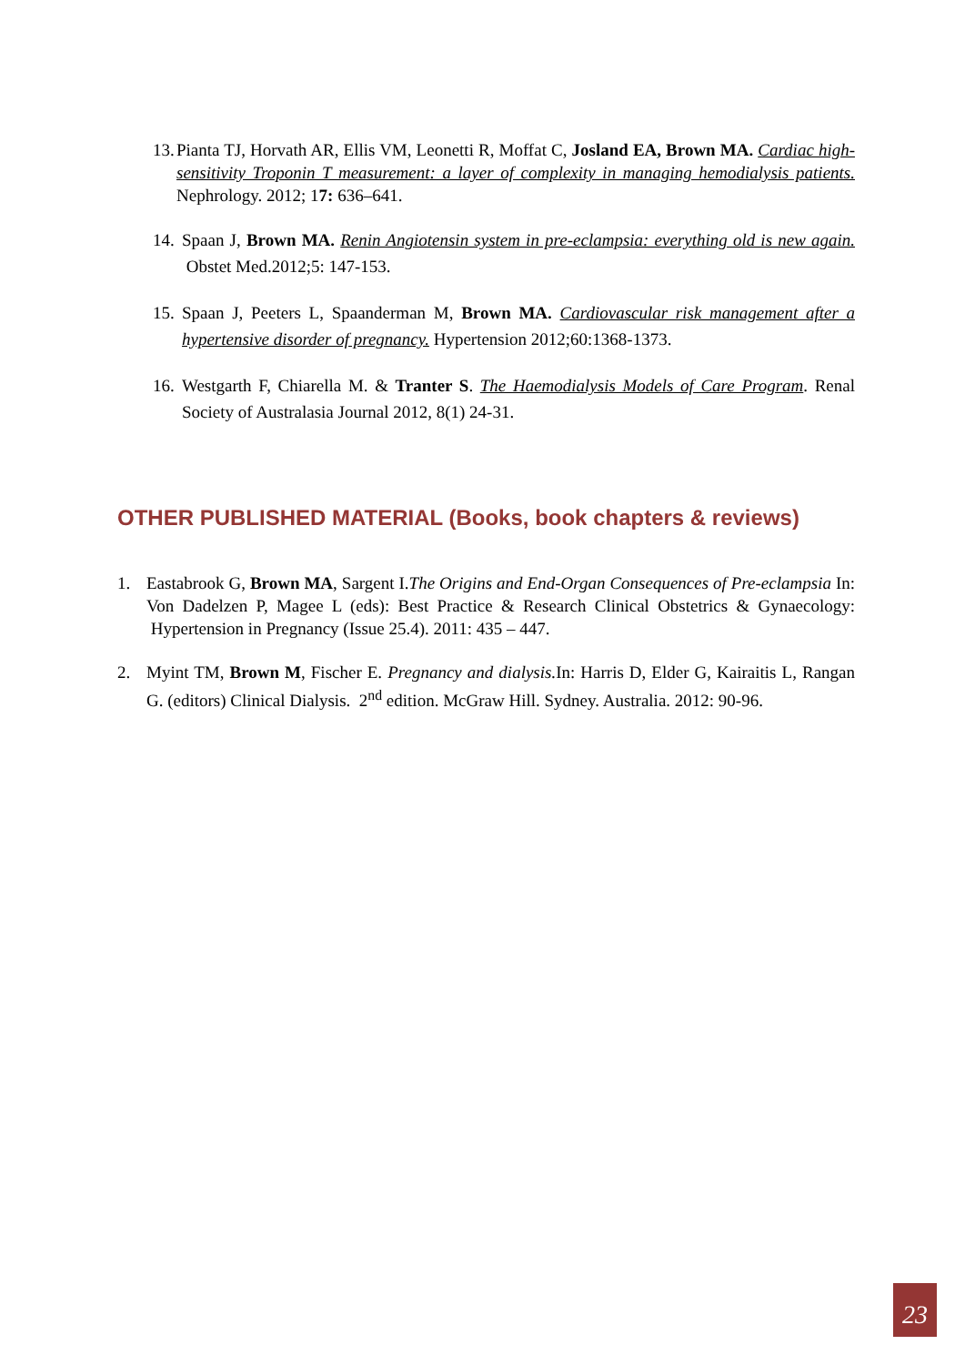13. Pianta TJ, Horvath AR, Ellis VM, Leonetti R, Moffat C, Josland EA, Brown MA. Cardiac high-sensitivity Troponin T measurement: a layer of complexity in managing hemodialysis patients. Nephrology. 2012; 17: 636–641.
14. Spaan J, Brown MA. Renin Angiotensin system in pre-eclampsia: everything old is new again. Obstet Med.2012;5: 147-153.
15. Spaan J, Peeters L, Spaanderman M, Brown MA. Cardiovascular risk management after a hypertensive disorder of pregnancy. Hypertension 2012;60:1368-1373.
16. Westgarth F, Chiarella M. & Tranter S. The Haemodialysis Models of Care Program. Renal Society of Australasia Journal 2012, 8(1) 24-31.
OTHER PUBLISHED MATERIAL (Books, book chapters & reviews)
1. Eastabrook G, Brown MA, Sargent I.The Origins and End-Organ Consequences of Pre-eclampsia In: Von Dadelzen P, Magee L (eds): Best Practice & Research Clinical Obstetrics & Gynaecology: Hypertension in Pregnancy (Issue 25.4). 2011: 435 – 447.
2. Myint TM, Brown M, Fischer E. Pregnancy and dialysis. In: Harris D, Elder G, Kairaitis L, Rangan G. (editors) Clinical Dialysis. 2<sup>nd</sup> edition. McGraw Hill. Sydney. Australia. 2012: 90-96.
23